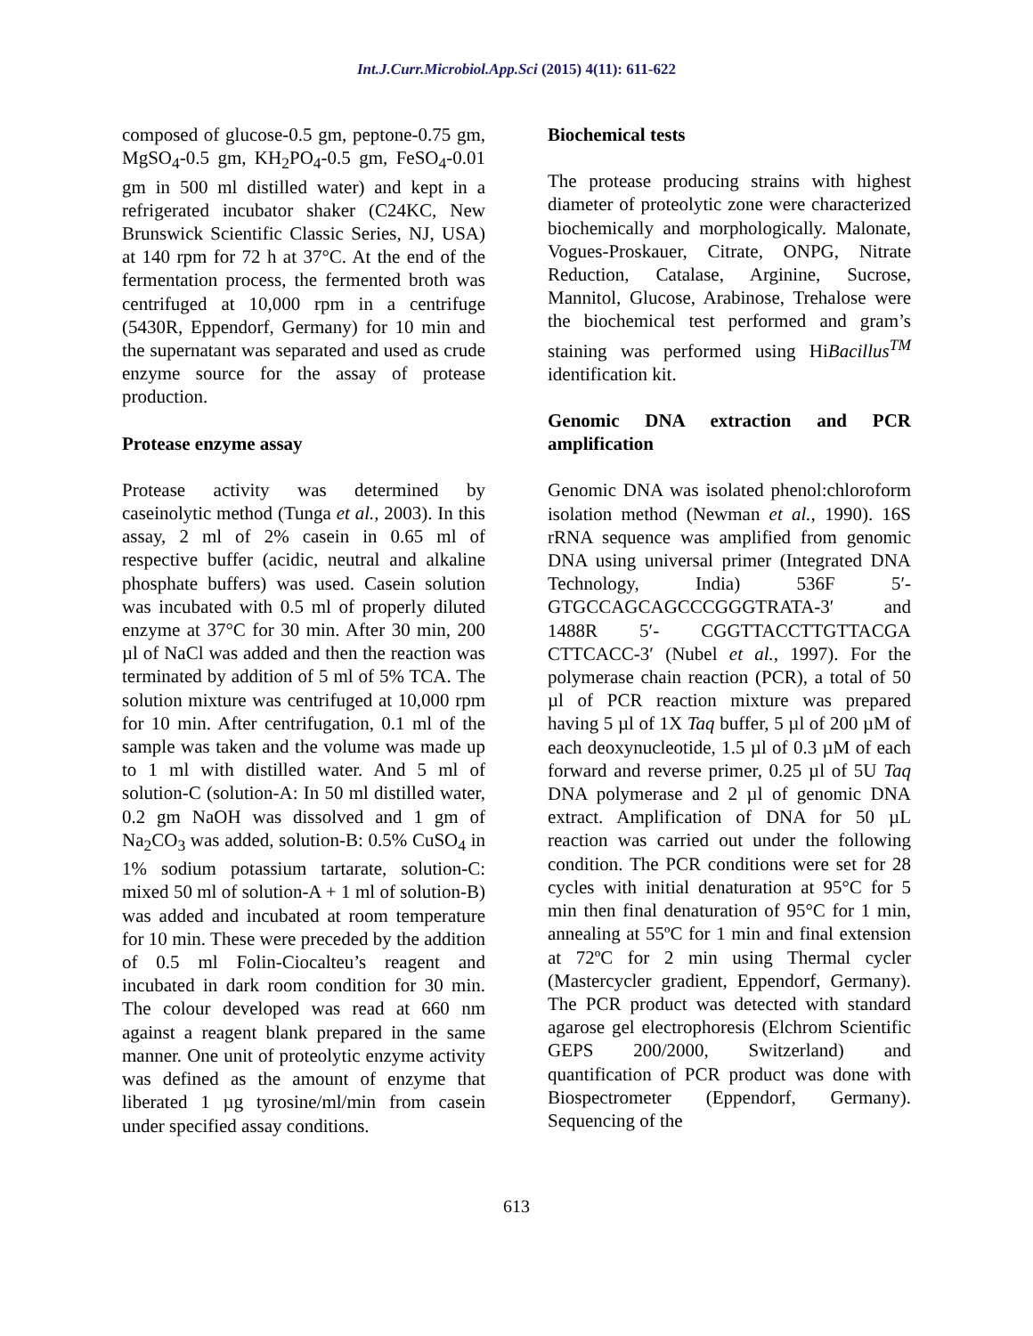Int.J.Curr.Microbiol.App.Sci (2015) 4(11): 611-622
composed of glucose-0.5 gm, peptone-0.75 gm, MgSO<sub>4</sub>-0.5 gm, KH<sub>2</sub>PO<sub>4</sub>-0.5 gm, FeSO<sub>4</sub>-0.01 gm in 500 ml distilled water) and kept in a refrigerated incubator shaker (C24KC, New Brunswick Scientific Classic Series, NJ, USA) at 140 rpm for 72 h at 37°C. At the end of the fermentation process, the fermented broth was centrifuged at 10,000 rpm in a centrifuge (5430R, Eppendorf, Germany) for 10 min and the supernatant was separated and used as crude enzyme source for the assay of protease production.
Protease enzyme assay
Protease activity was determined by caseinolytic method (Tunga et al., 2003). In this assay, 2 ml of 2% casein in 0.65 ml of respective buffer (acidic, neutral and alkaline phosphate buffers) was used. Casein solution was incubated with 0.5 ml of properly diluted enzyme at 37°C for 30 min. After 30 min, 200 µl of NaCl was added and then the reaction was terminated by addition of 5 ml of 5% TCA. The solution mixture was centrifuged at 10,000 rpm for 10 min. After centrifugation, 0.1 ml of the sample was taken and the volume was made up to 1 ml with distilled water. And 5 ml of solution-C (solution-A: In 50 ml distilled water, 0.2 gm NaOH was dissolved and 1 gm of Na<sub>2</sub>CO<sub>3</sub> was added, solution-B: 0.5% CuSO<sub>4</sub> in 1% sodium potassium tartarate, solution-C: mixed 50 ml of solution-A + 1 ml of solution-B) was added and incubated at room temperature for 10 min. These were preceded by the addition of 0.5 ml Folin-Ciocalteu’s reagent and incubated in dark room condition for 30 min. The colour developed was read at 660 nm against a reagent blank prepared in the same manner. One unit of proteolytic enzyme activity was defined as the amount of enzyme that liberated 1 µg tyrosine/ml/min from casein under specified assay conditions.
Biochemical tests
The protease producing strains with highest diameter of proteolytic zone were characterized biochemically and morphologically. Malonate, Vogues-Proskauer, Citrate, ONPG, Nitrate Reduction, Catalase, Arginine, Sucrose, Mannitol, Glucose, Arabinose, Trehalose were the biochemical test performed and gram’s staining was performed using HiBacillus<sup>TM</sup> identification kit.
Genomic DNA extraction and PCR amplification
Genomic DNA was isolated phenol:chloroform isolation method (Newman et al., 1990). 16S rRNA sequence was amplified from genomic DNA using universal primer (Integrated DNA Technology, India) 536F 5′-GTGCCAGCAGCCCGGGTRATA-3′ and 1488R 5′- CGGTTACCTTGTTACGA CTTCACC-3′ (Nubel et al., 1997). For the polymerase chain reaction (PCR), a total of 50 µl of PCR reaction mixture was prepared having 5 µl of 1X Taq buffer, 5 µl of 200 µM of each deoxynucleotide, 1.5 µl of 0.3 µM of each forward and reverse primer, 0.25 µl of 5U Taq DNA polymerase and 2 µl of genomic DNA extract. Amplification of DNA for 50 µL reaction was carried out under the following condition. The PCR conditions were set for 28 cycles with initial denaturation at 95°C for 5 min then final denaturation of 95°C for 1 min, annealing at 55ºC for 1 min and final extension at 72ºC for 2 min using Thermal cycler (Mastercycler gradient, Eppendorf, Germany). The PCR product was detected with standard agarose gel electrophoresis (Elchrom Scientific GEPS 200/2000, Switzerland) and quantification of PCR product was done with Biospectrometer (Eppendorf, Germany). Sequencing of the
613